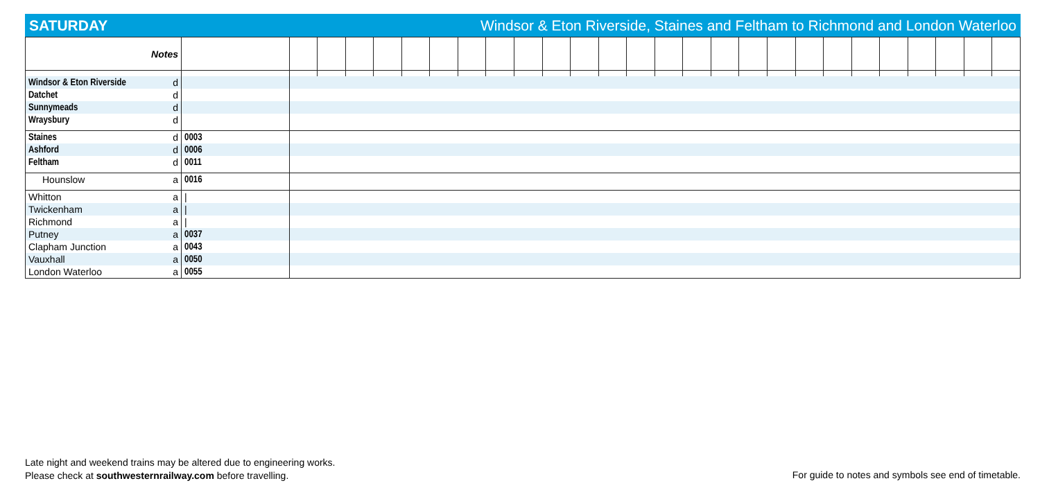SATURDAY Windsor & Eton Riverside, Staines and Feltham to Richmond and London Waterloo
| Notes | | | | | | | | | | | | | | | | | | | | | | | | | | | | |
| Windsor & Eton Riverside | d | | | | | | | | | | | | | | | | | | | | | | | | | | | |
| Datchet | d | | | | | | | | | | | | | | | | | | | | | | | | | | | |
| Sunnymeads | d | | | | | | | | | | | | | | | | | | | | | | | | | | | |
| Wraysbury | d | | | | | | | | | | | | | | | | | | | | | | | | | | | |
| Staines | d | 0003 | | | | | | | | | | | | | | | | | | | | | | | | | | |
| Ashford | d | 0006 | | | | | | | | | | | | | | | | | | | | | | | | | | |
| Feltham | d | 0011 | | | | | | | | | | | | | | | | | | | | | | | | | | |
| Hounslow | a | 0016 | | | | | | | | | | | | | | | | | | | | | | | | | | |
| Whitton | a | / | | | | | | | | | | | | | | | | | | | | | | | | | | |
| Twickenham | a | / | | | | | | | | | | | | | | | | | | | | | | | | | | |
| Richmond | a | / | | | | | | | | | | | | | | | | | | | | | | | | | | |
| Putney | a | 0037 | | | | | | | | | | | | | | | | | | | | | | | | | | |
| Clapham Junction | a | 0043 | | | | | | | | | | | | | | | | | | | | | | | | | | |
| Vauxhall | a | 0050 | | | | | | | | | | | | | | | | | | | | | | | | | | |
| London Waterloo | a | 0055 | | | | | | | | | | | | | | | | | | | | | | | | | | |
Late night and weekend trains may be altered due to engineering works.
Please check at southwesternrailway.com before travelling.
For guide to notes and symbols see end of timetable.